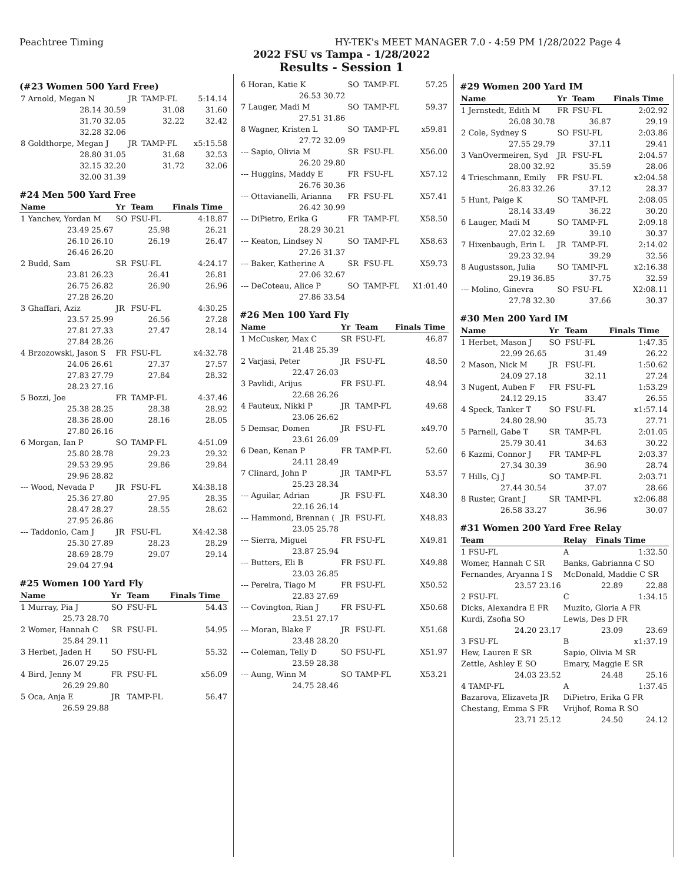Peachtree Timing HY-TEK's MEET MANAGER 7.0 - 4:59 PM 1/28/2022 Page 4
2022 FSU vs Tampa - 1/28/2022
Results - Session 1
(#23 Women 500 Yard Free)
| 7 Arnold, Megan N | JR | TAMP-FL | 5:14.14 |
| 28.14 30.59 | | 31.08 | 31.60 |
| 31.70 32.05 | | 32.22 | 32.42 |
| 32.28 32.06 | | | |
| 8 Goldthorpe, Megan J | JR | TAMP-FL | x5:15.58 |
| 28.80 31.05 | | 31.68 | 32.53 |
| 32.15 32.20 | | 31.72 | 32.06 |
| 32.00 31.39 | | | |
#24 Men 500 Yard Free
| Name | Yr | Team | Finals Time |
| --- | --- | --- | --- |
| 1 Yanchev, Yordan M | SO | FSU-FL | 4:18.87 |
| 23.49 25.67 | | 25.98 | 26.21 |
| 26.10 26.10 | | 26.19 | 26.47 |
| 26.46 26.20 | | | |
| 2 Budd, Sam | SR | FSU-FL | 4:24.17 |
| 23.81 26.23 | | 26.41 | 26.81 |
| 26.75 26.82 | | 26.90 | 26.96 |
| 27.28 26.20 | | | |
| 3 Ghaffari, Aziz | JR | FSU-FL | 4:30.25 |
| 23.57 25.99 | | 26.56 | 27.28 |
| 27.81 27.33 | | 27.47 | 28.14 |
| 27.84 28.26 | | | |
| 4 Brzozowski, Jason S | FR | FSU-FL | x4:32.78 |
| 24.06 26.61 | | 27.37 | 27.57 |
| 27.83 27.79 | | 27.84 | 28.32 |
| 28.23 27.16 | | | |
| 5 Bozzi, Joe | FR | TAMP-FL | 4:37.46 |
| 25.38 28.25 | | 28.38 | 28.92 |
| 28.36 28.00 | | 28.16 | 28.05 |
| 27.80 26.16 | | | |
| 6 Morgan, Ian P | SO | TAMP-FL | 4:51.09 |
| 25.80 28.78 | | 29.23 | 29.32 |
| 29.53 29.95 | | 29.86 | 29.84 |
| 29.96 28.82 | | | |
| --- Wood, Nevada P | JR | FSU-FL | X4:38.18 |
| 25.36 27.80 | | 27.95 | 28.35 |
| 28.47 28.27 | | 28.55 | 28.62 |
| 27.95 26.86 | | | |
| --- Taddonio, Cam J | JR | FSU-FL | X4:42.38 |
| 25.30 27.89 | | 28.23 | 28.29 |
| 28.69 28.79 | | 29.07 | 29.14 |
| 29.04 27.94 | | | |
#25 Women 100 Yard Fly
| Name | Yr | Team | Finals Time |
| --- | --- | --- | --- |
| 1 Murray, Pia J | SO | FSU-FL | 54.43 |
| 25.73 28.70 | | | |
| 2 Womer, Hannah C | SR | FSU-FL | 54.95 |
| 25.84 29.11 | | | |
| 3 Herbet, Jaden H | SO | FSU-FL | 55.32 |
| 26.07 29.25 | | | |
| 4 Bird, Jenny M | FR | FSU-FL | x56.09 |
| 26.29 29.80 | | | |
| 5 Oca, Anja E | JR | TAMP-FL | 56.47 |
| 26.59 29.88 | | | |
| 6 Horan, Katie K | SO | TAMP-FL | 57.25 |
| 26.53 30.72 | | | |
| 7 Lauger, Madi M | SO | TAMP-FL | 59.37 |
| 27.51 31.86 | | | |
| 8 Wagner, Kristen L | SO | TAMP-FL | x59.81 |
| 27.72 32.09 | | | |
| --- Sapio, Olivia M | SR | FSU-FL | X56.00 |
| 26.20 29.80 | | | |
| --- Huggins, Maddy E | FR | FSU-FL | X57.12 |
| 26.76 30.36 | | | |
| --- Ottavianelli, Arianna | FR | FSU-FL | X57.41 |
| 26.42 30.99 | | | |
| --- DiPietro, Erika G | FR | TAMP-FL | X58.50 |
| 28.29 30.21 | | | |
| --- Keaton, Lindsey N | SO | TAMP-FL | X58.63 |
| 27.26 31.37 | | | |
| --- Baker, Katherine A | SR | FSU-FL | X59.73 |
| 27.06 32.67 | | | |
| --- DeCoteau, Alice P | SO | TAMP-FL | X1:01.40 |
| 27.86 33.54 | | | |
#26 Men 100 Yard Fly
| Name | Yr | Team | Finals Time |
| --- | --- | --- | --- |
| 1 McCusker, Max C | SR | FSU-FL | 46.87 |
| 21.48 25.39 | | | |
| 2 Varjasi, Peter | JR | FSU-FL | 48.50 |
| 22.47 26.03 | | | |
| 3 Pavlidi, Arijus | FR | FSU-FL | 48.94 |
| 22.68 26.26 | | | |
| 4 Fauteux, Nikki P | JR | TAMP-FL | 49.68 |
| 23.06 26.62 | | | |
| 5 Demsar, Domen | JR | FSU-FL | x49.70 |
| 23.61 26.09 | | | |
| 6 Dean, Kenan P | FR | TAMP-FL | 52.60 |
| 24.11 28.49 | | | |
| 7 Clinard, John P | JR | TAMP-FL | 53.57 |
| 25.23 28.34 | | | |
| --- Aguilar, Adrian | JR | FSU-FL | X48.30 |
| 22.16 26.14 | | | |
| --- Hammond, Brennan ( | JR | FSU-FL | X48.83 |
| 23.05 25.78 | | | |
| --- Sierra, Miguel | FR | FSU-FL | X49.81 |
| 23.87 25.94 | | | |
| --- Butters, Eli B | FR | FSU-FL | X49.88 |
| 23.03 26.85 | | | |
| --- Pereira, Tiago M | FR | FSU-FL | X50.52 |
| 22.83 27.69 | | | |
| --- Covington, Rian J | FR | FSU-FL | X50.68 |
| 23.51 27.17 | | | |
| --- Moran, Blake F | JR | FSU-FL | X51.68 |
| 23.48 28.20 | | | |
| --- Coleman, Telly D | SO | FSU-FL | X51.97 |
| 23.59 28.38 | | | |
| --- Aung, Winn M | SO | TAMP-FL | X53.21 |
| 24.75 28.46 | | | |
#29 Women 200 Yard IM
| Name | Yr | Team | Finals Time |
| --- | --- | --- | --- |
| 1 Jernstedt, Edith M | FR | FSU-FL | 2:02.92 |
| 26.08 30.78 | | 36.87 | 29.19 |
| 2 Cole, Sydney S | SO | FSU-FL | 2:03.86 |
| 27.55 29.79 | | 37.11 | 29.41 |
| 3 VanOvermeiren, Syd | JR | FSU-FL | 2:04.57 |
| 28.00 32.92 | | 35.59 | 28.06 |
| 4 Trieschmann, Emily | FR | FSU-FL | x2:04.58 |
| 26.83 32.26 | | 37.12 | 28.37 |
| 5 Hunt, Paige K | SO | TAMP-FL | 2:08.05 |
| 28.14 33.49 | | 36.22 | 30.20 |
| 6 Lauger, Madi M | SO | TAMP-FL | 2:09.18 |
| 27.02 32.69 | | 39.10 | 30.37 |
| 7 Hixenbaugh, Erin L | JR | TAMP-FL | 2:14.02 |
| 29.23 32.94 | | 39.29 | 32.56 |
| 8 Augustsson, Julia | SO | TAMP-FL | x2:16.38 |
| 29.19 36.85 | | 37.75 | 32.59 |
| --- Molino, Ginevra | SO | FSU-FL | X2:08.11 |
| 27.78 32.30 | | 37.66 | 30.37 |
#30 Men 200 Yard IM
| Name | Yr | Team | Finals Time |
| --- | --- | --- | --- |
| 1 Herbet, Mason J | SO | FSU-FL | 1:47.35 |
| 22.99 26.65 | | 31.49 | 26.22 |
| 2 Mason, Nick M | JR | FSU-FL | 1:50.62 |
| 24.09 27.18 | | 32.11 | 27.24 |
| 3 Nugent, Auben F | FR | FSU-FL | 1:53.29 |
| 24.12 29.15 | | 33.47 | 26.55 |
| 4 Speck, Tanker T | SO | FSU-FL | x1:57.14 |
| 24.80 28.90 | | 35.73 | 27.71 |
| 5 Parnell, Gabe T | SR | TAMP-FL | 2:01.05 |
| 25.79 30.41 | | 34.63 | 30.22 |
| 6 Kazmi, Connor J | FR | TAMP-FL | 2:03.37 |
| 27.34 30.39 | | 36.90 | 28.74 |
| 7 Hills, Cj J | SO | TAMP-FL | 2:03.71 |
| 27.44 30.54 | | 37.07 | 28.66 |
| 8 Ruster, Grant J | SR | TAMP-FL | x2:06.88 |
| 26.58 33.27 | | 36.96 | 30.07 |
#31 Women 200 Yard Free Relay
| Team | Relay | Finals Time | |
| --- | --- | --- | --- |
| 1 FSU-FL | A | | 1:32.50 |
| Womer, Hannah C SR | Banks, Gabrianna C SO | | |
| Fernandes, Aryanna I S | McDonald, Maddie C SR | | |
| 23.57 23.16 | | 22.89 | 22.88 |
| 2 FSU-FL | C | | 1:34.15 |
| Dicks, Alexandra E FR | Muzito, Gloria A FR | | |
| Kurdi, Zsofia SO | Lewis, Des D FR | | |
| 24.20 23.17 | | 23.09 | 23.69 |
| 3 FSU-FL | B | | x1:37.19 |
| Hew, Lauren E SR | Sapio, Olivia M SR | | |
| Zettle, Ashley E SO | Emary, Maggie E SR | | |
| 24.03 23.52 | | 24.48 | 25.16 |
| 4 TAMP-FL | A | | 1:37.45 |
| Bazarova, Elizaveta JR | DiPietro, Erika G FR | | |
| Chestang, Emma S FR | Vrijhof, Roma R SO | | |
| 23.71 25.12 | | 24.50 | 24.12 |